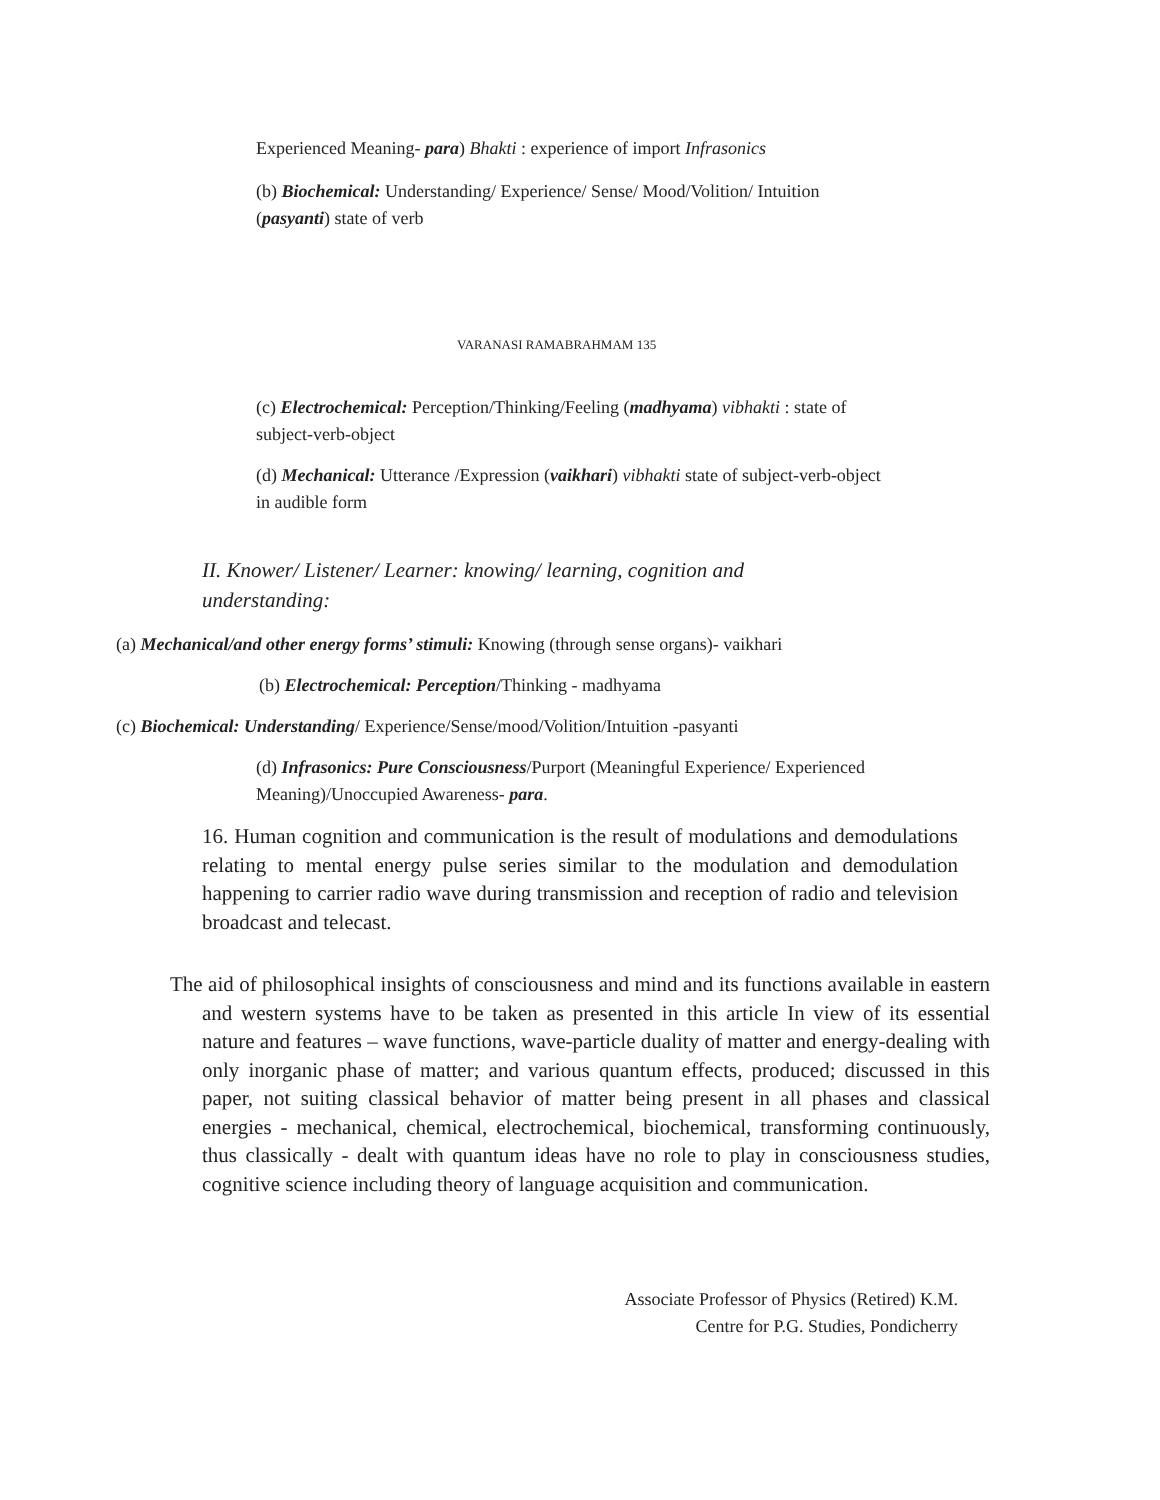Experienced Meaning- para) Bhakti : experience of import Infrasonics
(b) Biochemical: Understanding/ Experience/ Sense/ Mood/Volition/ Intuition (pasyanti) state of verb
VARANASI RAMABRAHMAM 135
(c) Electrochemical: Perception/Thinking/Feeling (madhyama) vibhakti : state of subject-verb-object
(d) Mechanical: Utterance /Expression (vaikhari) vibhakti state of subject-verb-object in audible form
II. Knower/ Listener/ Learner: knowing/ learning, cognition and understanding:
(a) Mechanical/and other energy forms’ stimuli: Knowing (through sense organs)- vaikhari
(b) Electrochemical: Perception/Thinking - madhyama
(c) Biochemical: Understanding/ Experience/Sense/mood/Volition/Intuition -pasyanti
(d) Infrasonics: Pure Consciousness/Purport (Meaningful Experience/ Experienced Meaning)/Unoccupied Awareness- para.
16. Human cognition and communication is the result of modulations and demodulations relating to mental energy pulse series similar to the modulation and demodulation happening to carrier radio wave during transmission and reception of radio and television broadcast and telecast.
The aid of philosophical insights of consciousness and mind and its functions available in eastern and western systems have to be taken as presented in this article In view of its essential nature and features – wave functions, wave-particle duality of matter and energy-dealing with only inorganic phase of matter; and various quantum effects, produced; discussed in this paper, not suiting classical behavior of matter being present in all phases and classical energies - mechanical, chemical, electrochemical, biochemical, transforming continuously, thus classically - dealt with quantum ideas have no role to play in consciousness studies, cognitive science including theory of language acquisition and communication.
Associate Professor of Physics (Retired) K.M.
Centre for P.G. Studies, Pondicherry